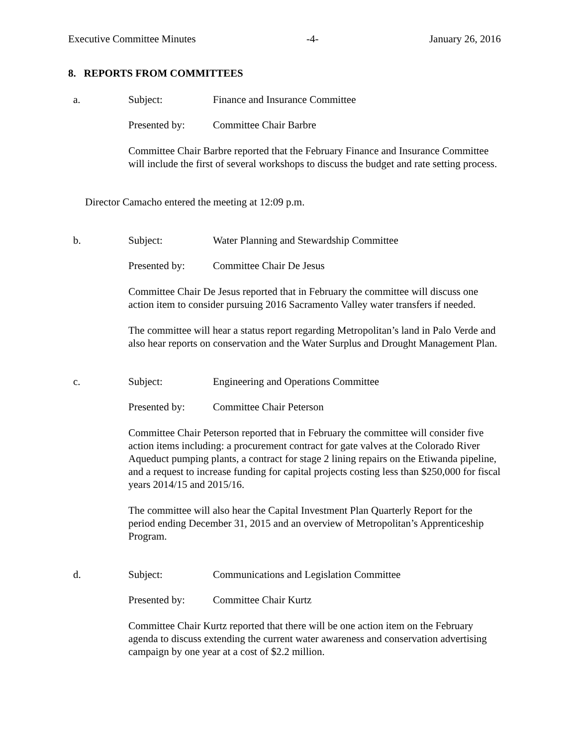Executive Committee Minutes -4- January 26, 2016
8. REPORTS FROM COMMITTEES
a. Subject: Finance and Insurance Committee
Presented by: Committee Chair Barbre
Committee Chair Barbre reported that the February Finance and Insurance Committee will include the first of several workshops to discuss the budget and rate setting process.
Director Camacho entered the meeting at 12:09 p.m.
b. Subject: Water Planning and Stewardship Committee
Presented by: Committee Chair De Jesus
Committee Chair De Jesus reported that in February the committee will discuss one action item to consider pursuing 2016 Sacramento Valley water transfers if needed.
The committee will hear a status report regarding Metropolitan’s land in Palo Verde and also hear reports on conservation and the Water Surplus and Drought Management Plan.
c. Subject: Engineering and Operations Committee
Presented by: Committee Chair Peterson
Committee Chair Peterson reported that in February the committee will consider five action items including: a procurement contract for gate valves at the Colorado River Aqueduct pumping plants, a contract for stage 2 lining repairs on the Etiwanda pipeline, and a request to increase funding for capital projects costing less than $250,000 for fiscal years 2014/15 and 2015/16.
The committee will also hear the Capital Investment Plan Quarterly Report for the period ending December 31, 2015 and an overview of Metropolitan’s Apprenticeship Program.
d. Subject: Communications and Legislation Committee
Presented by: Committee Chair Kurtz
Committee Chair Kurtz reported that there will be one action item on the February agenda to discuss extending the current water awareness and conservation advertising campaign by one year at a cost of $2.2 million.